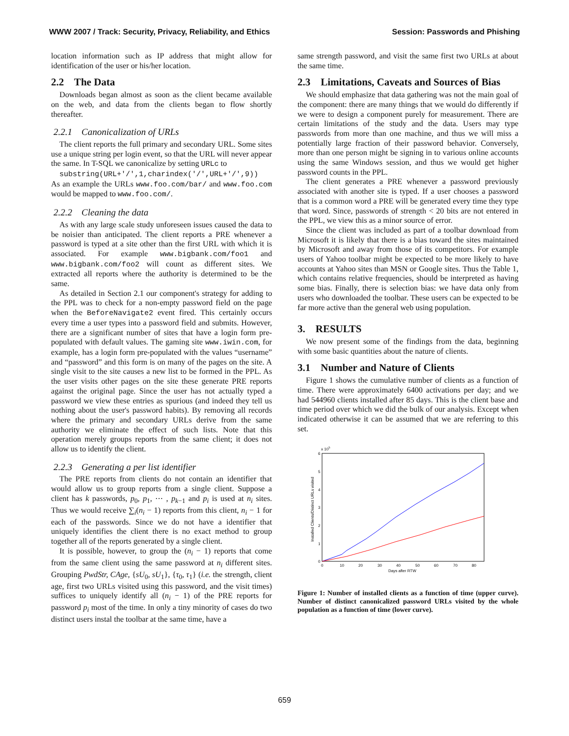WWW 2007 / Track: Security, Privacy, Reliability, and Ethics Session: Passwords and Phishing
location information such as IP address that might allow for identification of the user or his/her location.
2.2 The Data
Downloads began almost as soon as the client became available on the web, and data from the clients began to flow shortly thereafter.
2.2.1 Canonicalization of URLs
The client reports the full primary and secondary URL. Some sites use a unique string per login event, so that the URL will never appear the same. In T-SQL we canonicalize by setting URLc to
substring(URL+'/',1,charindex('/',URL+'/',9))
As an example the URLs www.foo.com/bar/ and www.foo.com would be mapped to www.foo.com/.
2.2.2 Cleaning the data
As with any large scale study unforeseen issues caused the data to be noisier than anticipated. The client reports a PRE whenever a password is typed at a site other than the first URL with which it is associated. For example www.bigbank.com/foo1 and www.bigbank.com/foo2 will count as different sites. We extracted all reports where the authority is determined to be the same.
As detailed in Section 2.1 our component's strategy for adding to the PPL was to check for a non-empty password field on the page when the BeforeNavigate2 event fired. This certainly occurs every time a user types into a password field and submits. However, there are a significant number of sites that have a login form pre-populated with default values. The gaming site www.iwin.com, for example, has a login form pre-populated with the values “username” and “password” and this form is on many of the pages on the site. A single visit to the site causes a new list to be formed in the PPL. As the user visits other pages on the site these generate PRE reports against the original page. Since the user has not actually typed a password we view these entries as spurious (and indeed they tell us nothing about the user's password habits). By removing all records where the primary and secondary URLs derive from the same authority we eliminate the effect of such lists. Note that this operation merely groups reports from the same client; it does not allow us to identify the client.
2.2.3 Generating a per list identifier
The PRE reports from clients do not contain an identifier that would allow us to group reports from a single client. Suppose a client has k passwords, p<sub>0</sub>, p<sub>1</sub>, ⋯ , p<sub>k−1</sub> and p<sub>i</sub> is used at n<sub>i</sub> sites. Thus we would receive ∑<sub>i</sub>(n<sub>i</sub> − 1) reports from this client, n<sub>i</sub> − 1 for each of the passwords. Since we do not have a identifier that uniquely identifies the client there is no exact method to group together all of the reports generated by a single client.
It is possible, however, to group the (n<sub>i</sub> − 1) reports that come from the same client using the same password at n<sub>i</sub> different sites. Grouping PwdStr, CAge, {sU<sub>0</sub>, sU<sub>1</sub>}, {τ<sub>0</sub>, τ<sub>1</sub>} (i.e. the strength, client age, first two URLs visited using this password, and the visit times) suffices to uniquely identify all (n<sub>i</sub> − 1) of the PRE reports for password p<sub>i</sub> most of the time. In only a tiny minority of cases do two distinct users instal the toolbar at the same time, have a
same strength password, and visit the same first two URLs at about the same time.
2.3 Limitations, Caveats and Sources of Bias
We should emphasize that data gathering was not the main goal of the component: there are many things that we would do differently if we were to design a component purely for measurement. There are certain limitations of the study and the data. Users may type passwords from more than one machine, and thus we will miss a potentially large fraction of their password behavior. Conversely, more than one person might be signing in to various online accounts using the same Windows session, and thus we would get higher password counts in the PPL.
The client generates a PRE whenever a password previously associated with another site is typed. If a user chooses a password that is a common word a PRE will be generated every time they type that word. Since, passwords of strength < 20 bits are not entered in the PPL, we view this as a minor source of error.
Since the client was included as part of a toolbar download from Microsoft it is likely that there is a bias toward the sites maintained by Microsoft and away from those of its competitors. For example users of Yahoo toolbar might be expected to be more likely to have accounts at Yahoo sites than MSN or Google sites. Thus the Table 1, which contains relative frequencies, should be interpreted as having some bias. Finally, there is selection bias: we have data only from users who downloaded the toolbar. These users can be expected to be far more active than the general web using population.
3. RESULTS
We now present some of the findings from the data, beginning with some basic quantities about the nature of clients.
3.1 Number and Nature of Clients
Figure 1 shows the cumulative number of clients as a function of time. There were approximately 6400 activations per day; and we had 544960 clients installed after 85 days. This is the client base and time period over which we did the bulk of our analysis. Except when indicated otherwise it can be assumed that we are referring to this set.
x 105
0
1
2
3
4
5
6
0
10
20
30
40
50
60
70
80
Days after RTW
Installed Clients/Distinct URLs visited
Figure 1: Number of installed clients as a function of time (upper curve). Number of distinct canonicalized password URLs visited by the whole population as a function of time (lower curve).
659